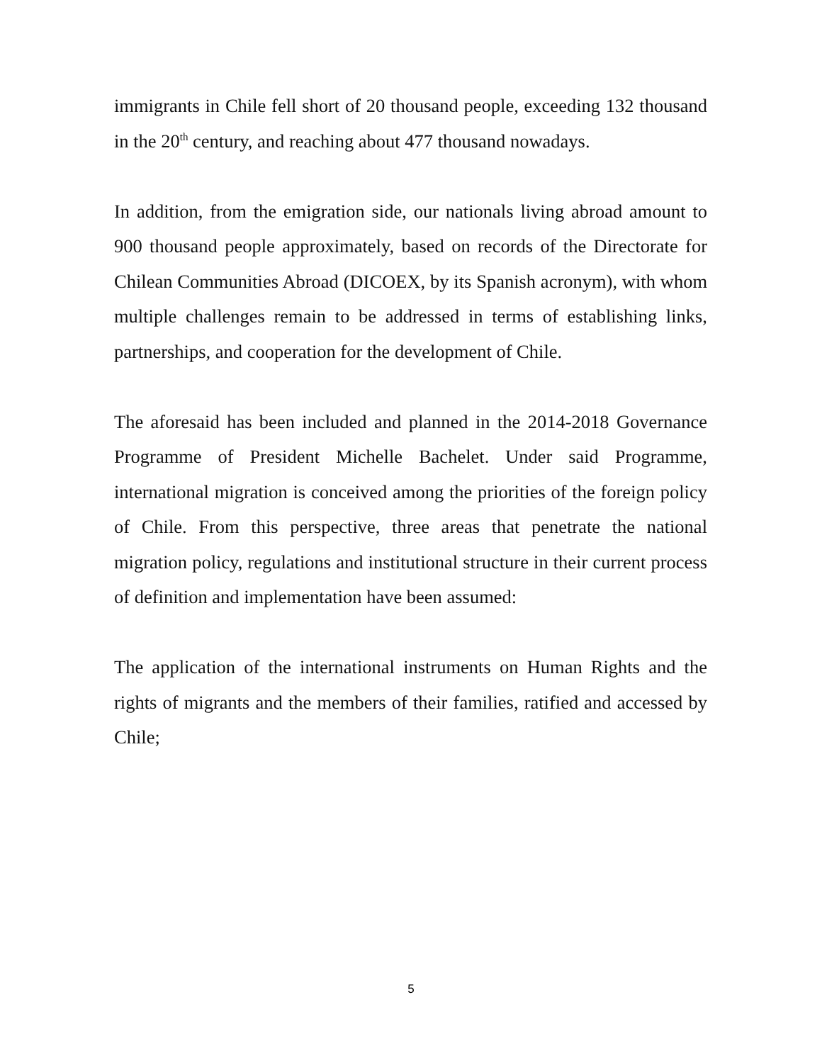immigrants in Chile fell short of 20 thousand people, exceeding 132 thousand in the 20<sup>th</sup> century, and reaching about 477 thousand nowadays.
In addition, from the emigration side, our nationals living abroad amount to 900 thousand people approximately, based on records of the Directorate for Chilean Communities Abroad (DICOEX, by its Spanish acronym), with whom multiple challenges remain to be addressed in terms of establishing links, partnerships, and cooperation for the development of Chile.
The aforesaid has been included and planned in the 2014-2018 Governance Programme of President Michelle Bachelet. Under said Programme, international migration is conceived among the priorities of the foreign policy of Chile. From this perspective, three areas that penetrate the national migration policy, regulations and institutional structure in their current process of definition and implementation have been assumed:
The application of the international instruments on Human Rights and the rights of migrants and the members of their families, ratified and accessed by Chile;
5